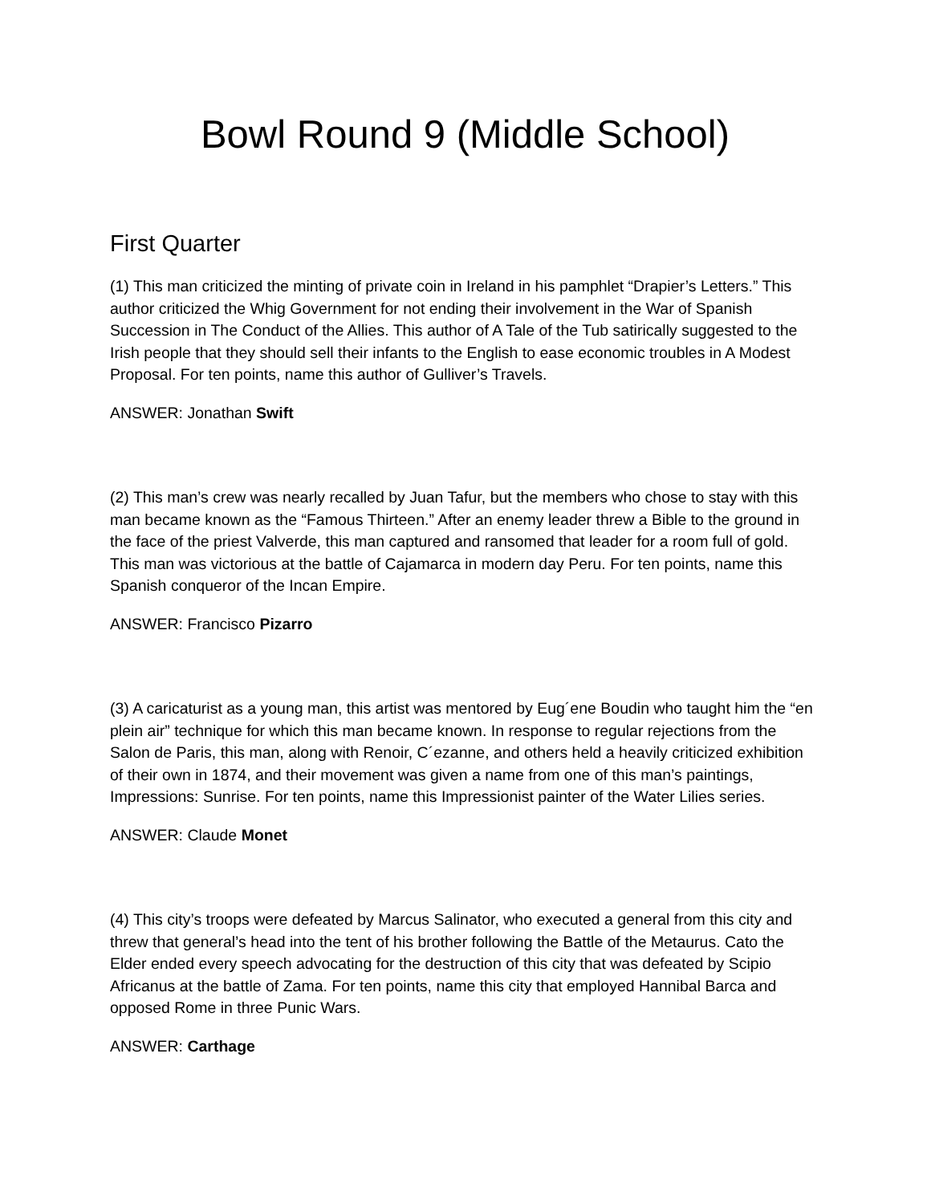Bowl Round 9 (Middle School)
First Quarter
(1) This man criticized the minting of private coin in Ireland in his pamphlet “Drapier’s Letters.” This author criticized the Whig Government for not ending their involvement in the War of Spanish Succession in The Conduct of the Allies. This author of A Tale of the Tub satirically suggested to the Irish people that they should sell their infants to the English to ease economic troubles in A Modest Proposal. For ten points, name this author of Gulliver’s Travels.
ANSWER: Jonathan Swift
(2) This man’s crew was nearly recalled by Juan Tafur, but the members who chose to stay with this man became known as the “Famous Thirteen.” After an enemy leader threw a Bible to the ground in the face of the priest Valverde, this man captured and ransomed that leader for a room full of gold. This man was victorious at the battle of Cajamarca in modern day Peru. For ten points, name this Spanish conqueror of the Incan Empire.
ANSWER: Francisco Pizarro
(3) A caricaturist as a young man, this artist was mentored by Eug´ene Boudin who taught him the “en plein air” technique for which this man became known. In response to regular rejections from the Salon de Paris, this man, along with Renoir, C´ezanne, and others held a heavily criticized exhibition of their own in 1874, and their movement was given a name from one of this man’s paintings, Impressions: Sunrise. For ten points, name this Impressionist painter of the Water Lilies series.
ANSWER: Claude Monet
(4) This city’s troops were defeated by Marcus Salinator, who executed a general from this city and threw that general’s head into the tent of his brother following the Battle of the Metaurus. Cato the Elder ended every speech advocating for the destruction of this city that was defeated by Scipio Africanus at the battle of Zama. For ten points, name this city that employed Hannibal Barca and opposed Rome in three Punic Wars.
ANSWER: Carthage